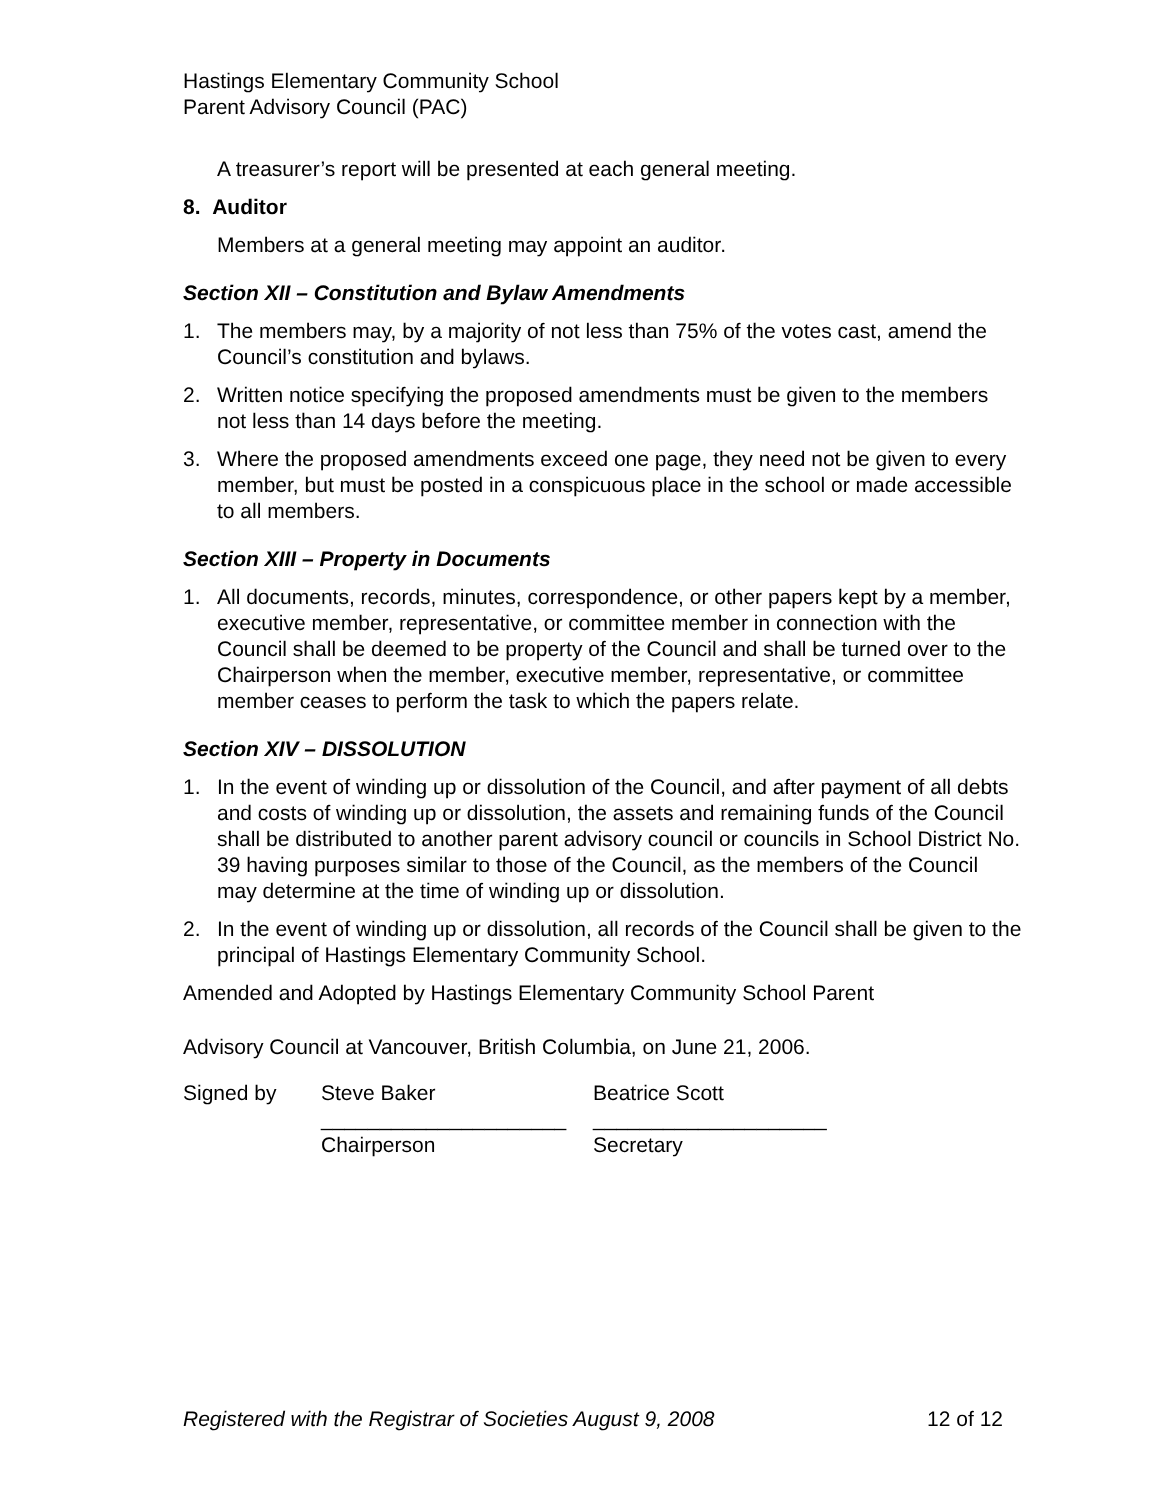Hastings Elementary Community School
Parent Advisory Council (PAC)
A treasurer’s report will be presented at each general meeting.
8. Auditor
Members at a general meeting may appoint an auditor.
Section XII – Constitution and Bylaw Amendments
1. The members may, by a majority of not less than 75% of the votes cast, amend the Council’s constitution and bylaws.
2. Written notice specifying the proposed amendments must be given to the members not less than 14 days before the meeting.
3. Where the proposed amendments exceed one page, they need not be given to every member, but must be posted in a conspicuous place in the school or made accessible to all members.
Section XIII – Property in Documents
1. All documents, records, minutes, correspondence, or other papers kept by a member, executive member, representative, or committee member in connection with the Council shall be deemed to be property of the Council and shall be turned over to the Chairperson when the member, executive member, representative, or committee member ceases to perform the task to which the papers relate.
Section XIV – DISSOLUTION
1. In the event of winding up or dissolution of the Council, and after payment of all debts and costs of winding up or dissolution, the assets and remaining funds of the Council shall be distributed to another parent advisory council or councils in School District No. 39 having purposes similar to those of the Council, as the members of the Council may determine at the time of winding up or dissolution.
2. In the event of winding up or dissolution, all records of the Council shall be given to the principal of Hastings Elementary Community School.
Amended and Adopted by Hastings Elementary Community School Parent
Advisory Council at Vancouver, British Columbia, on June 21, 2006.
Signed by Steve Baker
_____________________
Chairperson
Beatrice Scott
____________________
Secretary
Registered with the Registrar of Societies August 9, 2008 12 of 12